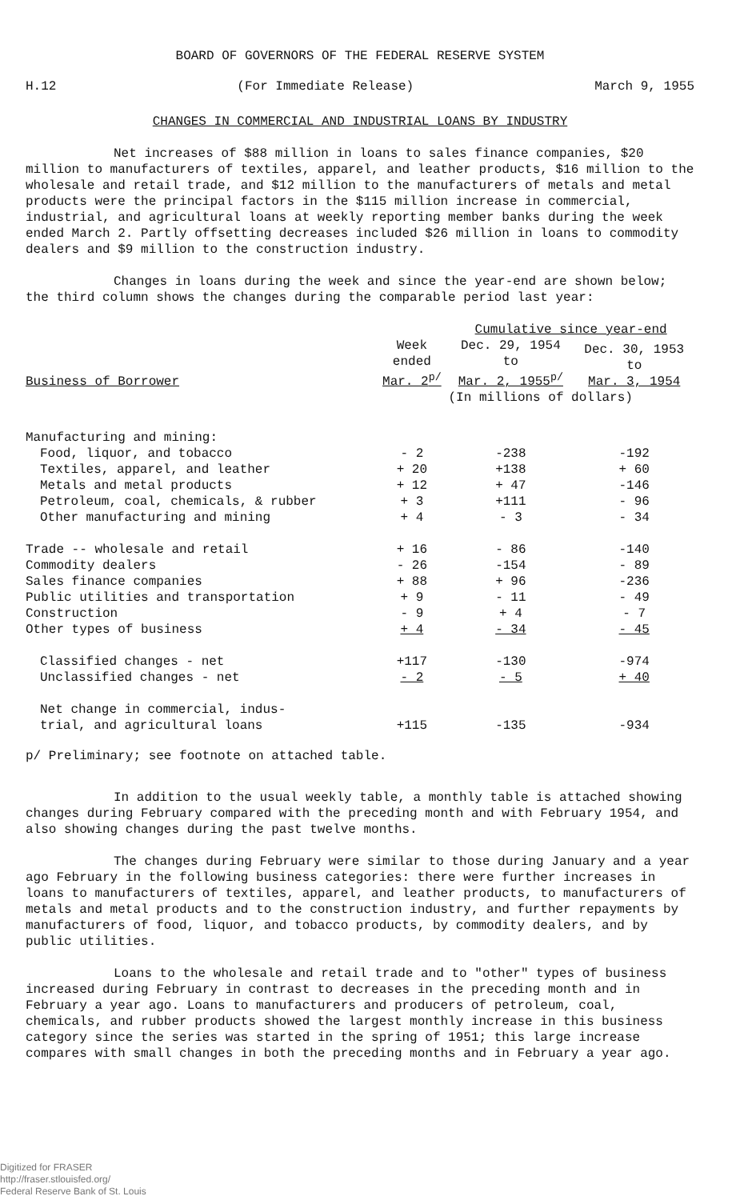BOARD OF GOVERNORS OF THE FEDERAL RESERVE SYSTEM
H.12 (For Immediate Release) March 9, 1955
CHANGES IN COMMERCIAL AND INDUSTRIAL LOANS BY INDUSTRY
Net increases of $88 million in loans to sales finance companies, $20 million to manufacturers of textiles, apparel, and leather products, $16 million to the wholesale and retail trade, and $12 million to the manufacturers of metals and metal products were the principal factors in the $115 million increase in commercial, industrial, and agricultural loans at weekly reporting member banks during the week ended March 2. Partly offsetting decreases included $26 million in loans to commodity dealers and $9 million to the construction industry.
Changes in loans during the week and since the year-end are shown below; the third column shows the changes during the comparable period last year:
| | | Cumulative since year-end | |
| --- | --- | --- | --- |
| Business of Borrower | Week ended Mar. 2<sup>p/</sup> | Dec. 29, 1954 to Mar. 2, 1955<sup>p/</sup> | Dec. 30, 1953 to Mar. 3, 1954 |
| | (In millions of dollars) | | |
| Manufacturing and mining: | | | |
| Food, liquor, and tobacco | - 2 | -238 | -192 |
| Textiles, apparel, and leather | + 20 | +138 | + 60 |
| Metals and metal products | + 12 | + 47 | -146 |
| Petroleum, coal, chemicals, & rubber | + 3 | +111 | - 96 |
| Other manufacturing and mining | + 4 | - 3 | - 34 |
| Trade -- wholesale and retail | + 16 | - 86 | -140 |
| Commodity dealers | - 26 | -154 | - 89 |
| Sales finance companies | + 88 | + 96 | -236 |
| Public utilities and transportation | + 9 | - 11 | - 49 |
| Construction | - 9 | + 4 | - 7 |
| Other types of business | + 4 | - 34 | - 45 |
| Classified changes - net | +117 | -130 | -974 |
| Unclassified changes - net | - 2 | - 5 | + 40 |
| Net change in commercial, indus- trial, and agricultural loans | +115 | -135 | -934 |
p/ Preliminary; see footnote on attached table.
In addition to the usual weekly table, a monthly table is attached showing changes during February compared with the preceding month and with February 1954, and also showing changes during the past twelve months.
The changes during February were similar to those during January and a year ago February in the following business categories: there were further increases in loans to manufacturers of textiles, apparel, and leather products, to manufacturers of metals and metal products and to the construction industry, and further repayments by manufacturers of food, liquor, and tobacco products, by commodity dealers, and by public utilities.
Loans to the wholesale and retail trade and to "other" types of business increased during February in contrast to decreases in the preceding month and in February a year ago. Loans to manufacturers and producers of petroleum, coal, chemicals, and rubber products showed the largest monthly increase in this business category since the series was started in the spring of 1951; this large increase compares with small changes in both the preceding months and in February a year ago.
Digitized for FRASER
http://fraser.stlouisfed.org/
Federal Reserve Bank of St. Louis